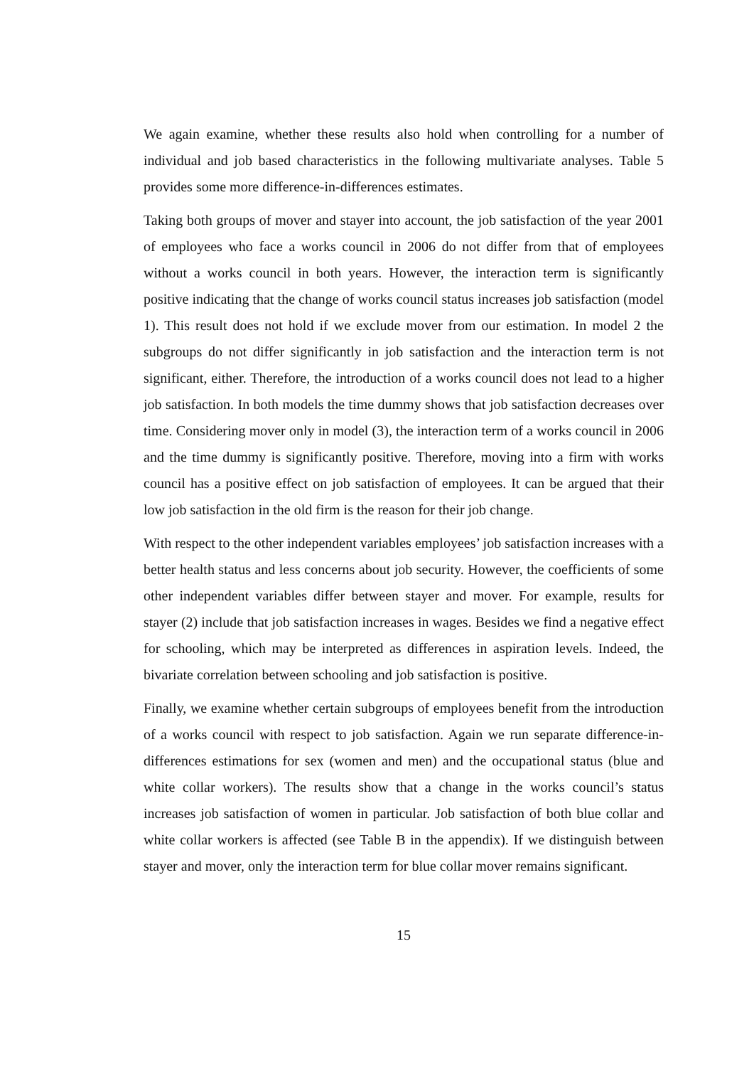We again examine, whether these results also hold when controlling for a number of individual and job based characteristics in the following multivariate analyses. Table 5 provides some more difference-in-differences estimates.
Taking both groups of mover and stayer into account, the job satisfaction of the year 2001 of employees who face a works council in 2006 do not differ from that of employees without a works council in both years. However, the interaction term is significantly positive indicating that the change of works council status increases job satisfaction (model 1). This result does not hold if we exclude mover from our estimation. In model 2 the subgroups do not differ significantly in job satisfaction and the interaction term is not significant, either. Therefore, the introduction of a works council does not lead to a higher job satisfaction. In both models the time dummy shows that job satisfaction decreases over time. Considering mover only in model (3), the interaction term of a works council in 2006 and the time dummy is significantly positive. Therefore, moving into a firm with works council has a positive effect on job satisfaction of employees. It can be argued that their low job satisfaction in the old firm is the reason for their job change.
With respect to the other independent variables employees’ job satisfaction increases with a better health status and less concerns about job security. However, the coefficients of some other independent variables differ between stayer and mover. For example, results for stayer (2) include that job satisfaction increases in wages. Besides we find a negative effect for schooling, which may be interpreted as differences in aspiration levels. Indeed, the bivariate correlation between schooling and job satisfaction is positive.
Finally, we examine whether certain subgroups of employees benefit from the introduction of a works council with respect to job satisfaction. Again we run separate difference-in-differences estimations for sex (women and men) and the occupational status (blue and white collar workers). The results show that a change in the works council’s status increases job satisfaction of women in particular. Job satisfaction of both blue collar and white collar workers is affected (see Table B in the appendix). If we distinguish between stayer and mover, only the interaction term for blue collar mover remains significant.
15